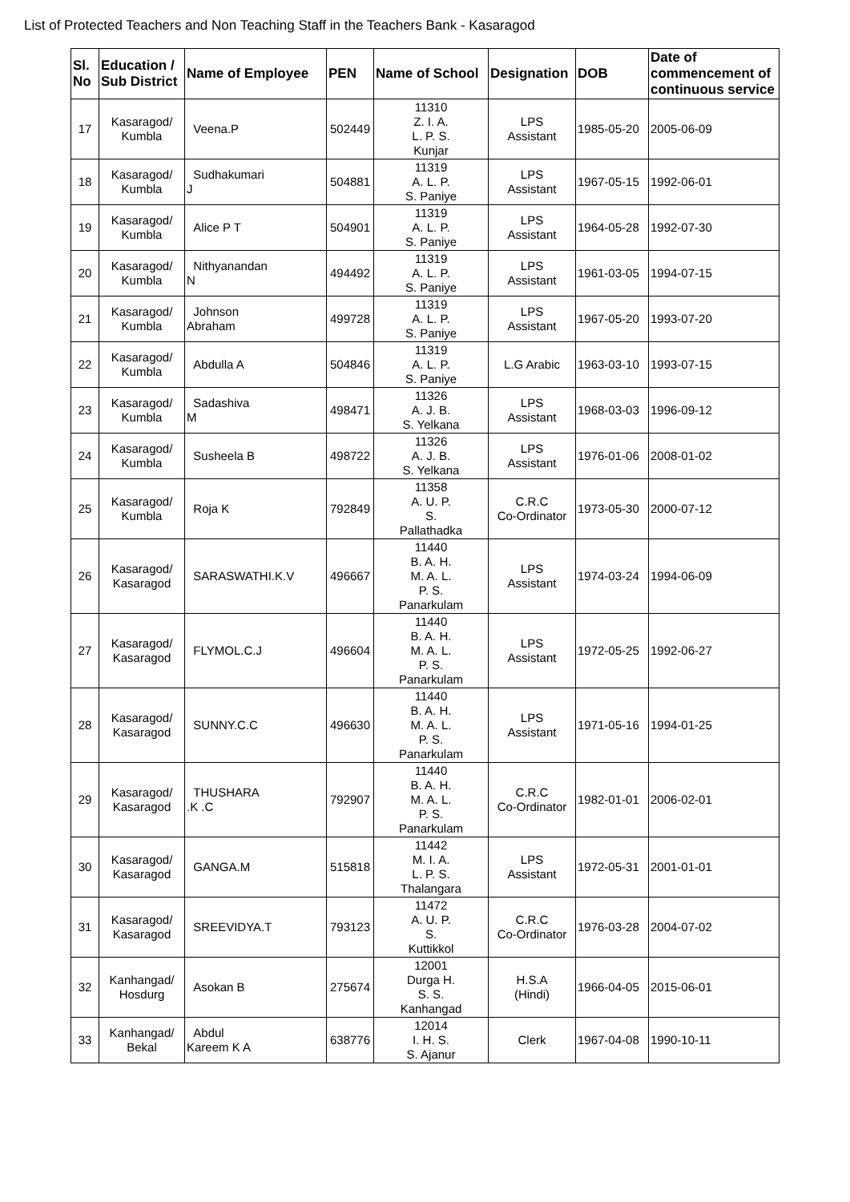List of Protected Teachers and Non Teaching Staff in the Teachers Bank - Kasaragod
| Sl. No | Education / Sub District | Name of Employee | PEN | Name of School | Designation | DOB | Date of commencement of continuous service |
| --- | --- | --- | --- | --- | --- | --- | --- |
| 17 | Kasaragod/ Kumbla | Veena.P | 502449 | 11310 Z. I. A. L. P. S. Kunjar | LPS Assistant | 1985-05-20 | 2005-06-09 |
| 18 | Kasaragod/ Kumbla | Sudhakumari J | 504881 | 11319 A. L. P. S. Paniye | LPS Assistant | 1967-05-15 | 1992-06-01 |
| 19 | Kasaragod/ Kumbla | Alice P T | 504901 | 11319 A. L. P. S. Paniye | LPS Assistant | 1964-05-28 | 1992-07-30 |
| 20 | Kasaragod/ Kumbla | Nithyanandan N | 494492 | 11319 A. L. P. S. Paniye | LPS Assistant | 1961-03-05 | 1994-07-15 |
| 21 | Kasaragod/ Kumbla | Johnson Abraham | 499728 | 11319 A. L. P. S. Paniye | LPS Assistant | 1967-05-20 | 1993-07-20 |
| 22 | Kasaragod/ Kumbla | Abdulla A | 504846 | 11319 A. L. P. S. Paniye | L.G Arabic | 1963-03-10 | 1993-07-15 |
| 23 | Kasaragod/ Kumbla | Sadashiva M | 498471 | 11326 A. J. B. S. Yelkana | LPS Assistant | 1968-03-03 | 1996-09-12 |
| 24 | Kasaragod/ Kumbla | Susheela B | 498722 | 11326 A. J. B. S. Yelkana | LPS Assistant | 1976-01-06 | 2008-01-02 |
| 25 | Kasaragod/ Kumbla | Roja K | 792849 | 11358 A. U. P. S. Pallathadka | C.R.C Co-Ordinator | 1973-05-30 | 2000-07-12 |
| 26 | Kasaragod/ Kasaragod | SARASWATHI.K.V | 496667 | 11440 B. A. H. M. A. L. P. S. Panarkulam | LPS Assistant | 1974-03-24 | 1994-06-09 |
| 27 | Kasaragod/ Kasaragod | FLYMOL.C.J | 496604 | 11440 B. A. H. M. A. L. P. S. Panarkulam | LPS Assistant | 1972-05-25 | 1992-06-27 |
| 28 | Kasaragod/ Kasaragod | SUNNY.C.C | 496630 | 11440 B. A. H. M. A. L. P. S. Panarkulam | LPS Assistant | 1971-05-16 | 1994-01-25 |
| 29 | Kasaragod/ Kasaragod | THUSHARA .K .C | 792907 | 11440 B. A. H. M. A. L. P. S. Panarkulam | C.R.C Co-Ordinator | 1982-01-01 | 2006-02-01 |
| 30 | Kasaragod/ Kasaragod | GANGA.M | 515818 | 11442 M. I. A. L. P. S. Thalangara | LPS Assistant | 1972-05-31 | 2001-01-01 |
| 31 | Kasaragod/ Kasaragod | SREEVIDYA.T | 793123 | 11472 A. U. P. S. Kuttikkol | C.R.C Co-Ordinator | 1976-03-28 | 2004-07-02 |
| 32 | Kanhangad/ Hosdurg | Asokan B | 275674 | 12001 Durga H. S. S. Kanhangad | H.S.A (Hindi) | 1966-04-05 | 2015-06-01 |
| 33 | Kanhangad/ Bekal | Abdul Kareem K A | 638776 | 12014 I. H. S. S. Ajanur | Clerk | 1967-04-08 | 1990-10-11 |